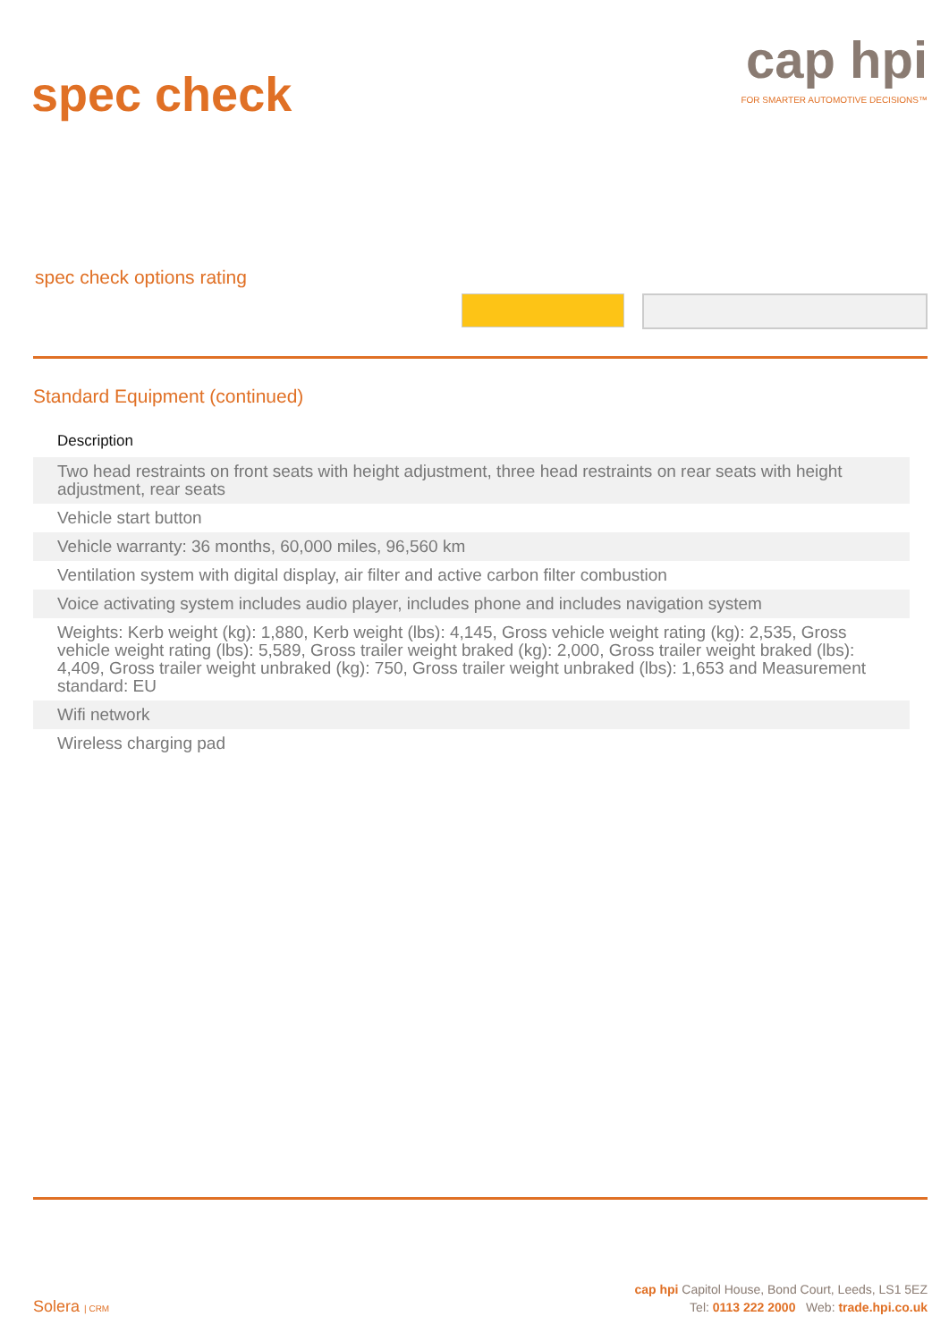spec check
cap hpi
FOR SMARTER AUTOMOTIVE DECISIONS™
spec check options rating
Standard Equipment (continued)
| Description |
| --- |
| Two head restraints on front seats with height adjustment, three head restraints on rear seats with height adjustment, rear seats |
| Vehicle start button |
| Vehicle warranty: 36 months, 60,000 miles, 96,560 km |
| Ventilation system with digital display, air filter and active carbon filter combustion |
| Voice activating system includes audio player, includes phone and includes navigation system |
| Weights: Kerb weight (kg): 1,880, Kerb weight (lbs): 4,145, Gross vehicle weight rating (kg): 2,535, Gross vehicle weight rating (lbs): 5,589, Gross trailer weight braked (kg): 2,000, Gross trailer weight braked (lbs): 4,409, Gross trailer weight unbraked (kg): 750, Gross trailer weight unbraked (lbs): 1,653 and Measurement standard: EU |
| Wifi network |
| Wireless charging pad |
Solera | CRM
cap hpi Capitol House, Bond Court, Leeds, LS1 5EZ
Tel: 0113 222 2000 Web: trade.hpi.co.uk